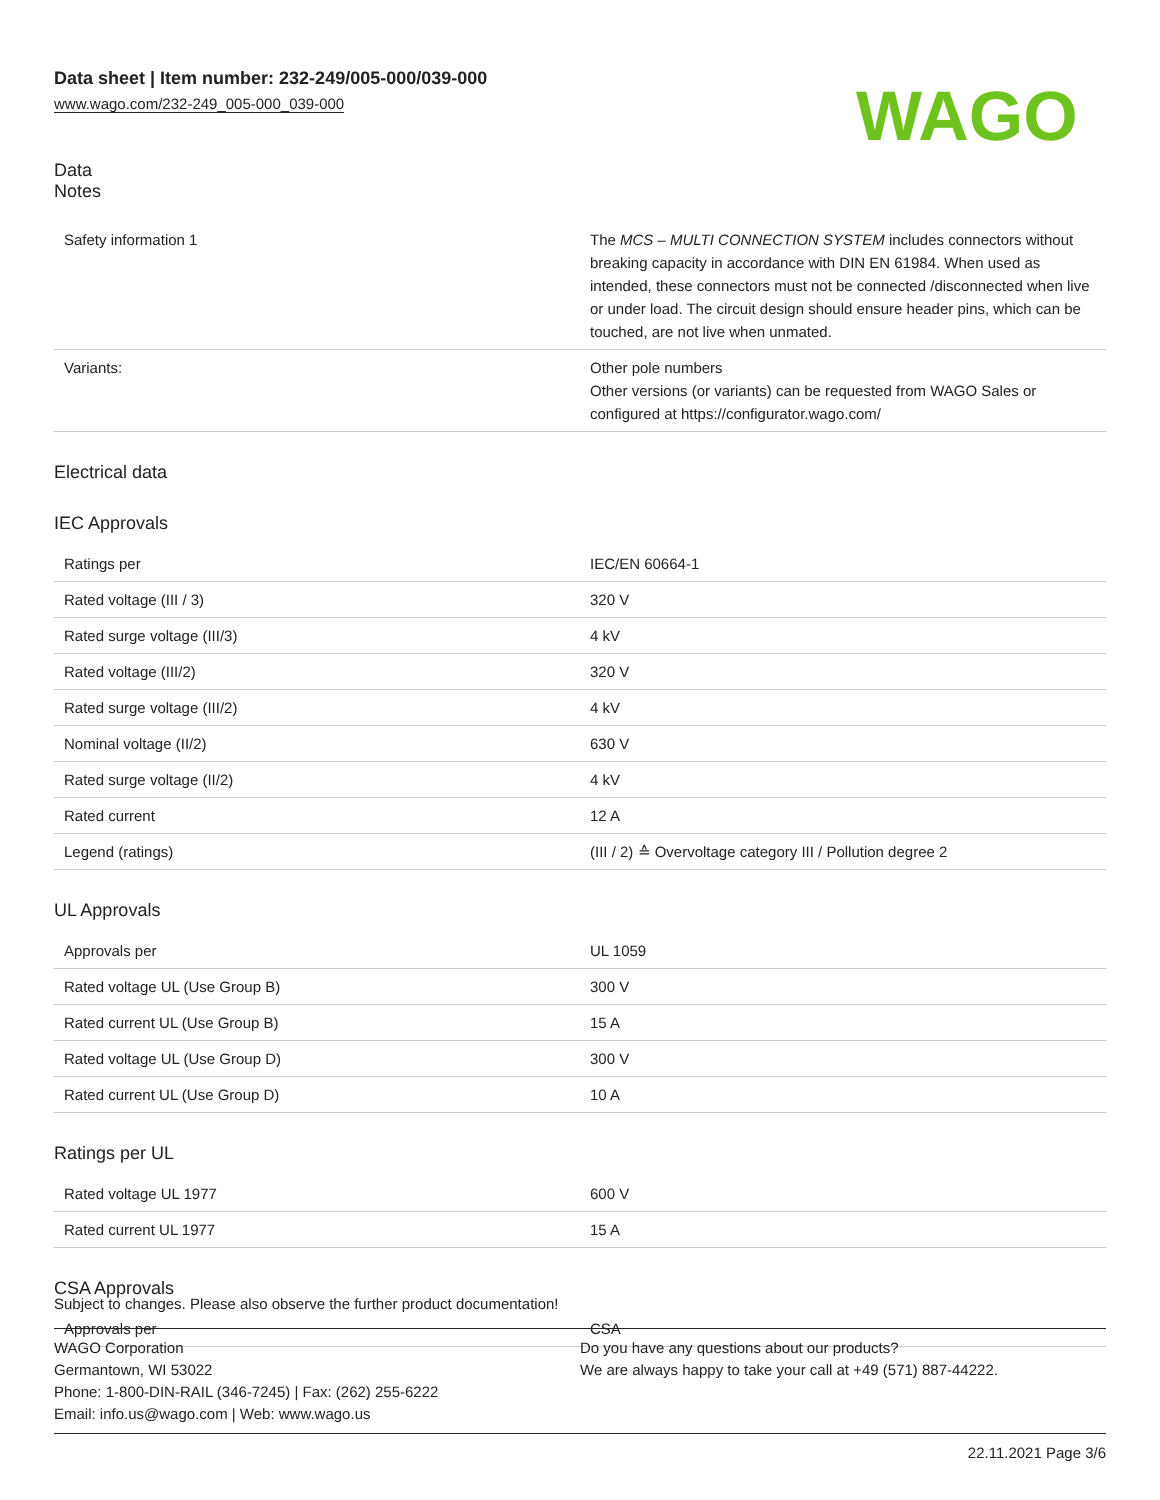Data sheet | Item number: 232-249/005-000/039-000
www.wago.com/232-249_005-000_039-000
WAGO
Data
Notes
| Safety information 1 | The MCS – MULTI CONNECTION SYSTEM includes connectors without breaking capacity in accordance with DIN EN 61984. When used as intended, these connectors must not be connected /disconnected when live or under load. The circuit design should ensure header pins, which can be touched, are not live when unmated. |
| Variants: | Other pole numbers Other versions (or variants) can be requested from WAGO Sales or configured at https://configurator.wago.com/ |
Electrical data
IEC Approvals
| Ratings per | IEC/EN 60664-1 |
| Rated voltage (III / 3) | 320 V |
| Rated surge voltage (III/3) | 4 kV |
| Rated voltage (III/2) | 320 V |
| Rated surge voltage (III/2) | 4 kV |
| Nominal voltage (II/2) | 630 V |
| Rated surge voltage (II/2) | 4 kV |
| Rated current | 12 A |
| Legend (ratings) | (III / 2) ≙ Overvoltage category III / Pollution degree 2 |
UL Approvals
| Approvals per | UL 1059 |
| Rated voltage UL (Use Group B) | 300 V |
| Rated current UL (Use Group B) | 15 A |
| Rated voltage UL (Use Group D) | 300 V |
| Rated current UL (Use Group D) | 10 A |
Ratings per UL
| Rated voltage UL 1977 | 600 V |
| Rated current UL 1977 | 15 A |
CSA Approvals
| Approvals per | CSA |
Subject to changes. Please also observe the further product documentation!
WAGO Corporation
Germantown, WI 53022
Phone: 1-800-DIN-RAIL (346-7245) | Fax: (262) 255-6222
Email: info.us@wago.com | Web: www.wago.us
Do you have any questions about our products?
We are always happy to take your call at +49 (571) 887-44222.
22.11.2021 Page 3/6